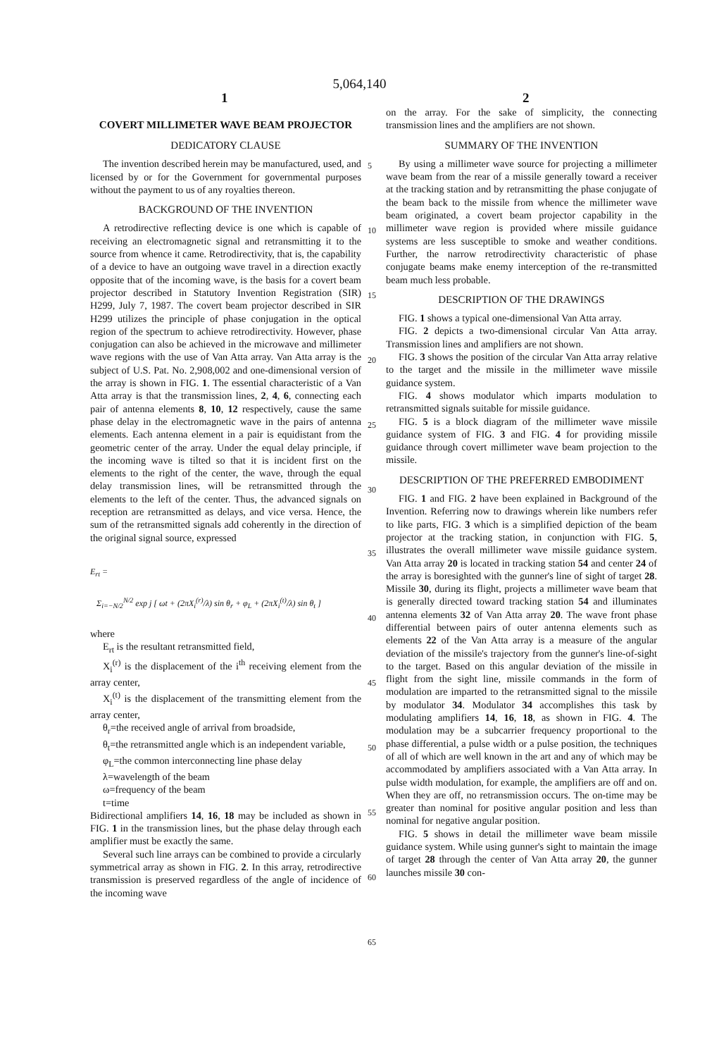5,064,140
1 2
COVERT MILLIMETER WAVE BEAM PROJECTOR
DEDICATORY CLAUSE
The invention described herein may be manufactured, used, and licensed by or for the Government for governmental purposes without the payment to us of any royalties thereon.
BACKGROUND OF THE INVENTION
A retrodirective reflecting device is one which is capable of receiving an electromagnetic signal and retransmitting it to the source from whence it came. Retrodirectivity, that is, the capability of a device to have an outgoing wave travel in a direction exactly opposite that of the incoming wave, is the basis for a covert beam projector described in Statutory Invention Registration (SIR) H299, July 7, 1987. The covert beam projector described in SIR H299 utilizes the principle of phase conjugation in the optical region of the spectrum to achieve retrodirectivity. However, phase conjugation can also be achieved in the microwave and millimeter wave regions with the use of Van Atta array. Van Atta array is the subject of U.S. Pat. No. 2,908,002 and one-dimensional version of the array is shown in FIG. 1. The essential characteristic of a Van Atta array is that the transmission lines, 2, 4, 6, connecting each pair of antenna elements 8, 10, 12 respectively, cause the same phase delay in the electromagnetic wave in the pairs of antenna elements. Each antenna element in a pair is equidistant from the geometric center of the array. Under the equal delay principle, if the incoming wave is tilted so that it is incident first on the elements to the right of the center, the wave, through the equal delay transmission lines, will be retransmitted through the elements to the left of the center. Thus, the advanced signals on reception are retransmitted as delays, and vice versa. Hence, the sum of the retransmitted signals add coherently in the direction of the original signal source, expressed
E<sub>rt</sub> =
Σ<sub>i=−N/2</sub><sup>N/2</sup> exp j [ ωt + (2πX<sub>i</sub><sup>(r)</sup>/λ) sin θ<sub>r</sub> + φ<sub>L</sub> + (2πX<sub>i</sub><sup>(t)</sup>/λ) sin θ<sub>t</sub> ]
where
E<sub>rt</sub> is the resultant retransmitted field,
X<sub>i</sub><sup>(r)</sup> is the displacement of the i<sup>th</sup> receiving element from the array center,
X<sub>i</sub><sup>(t)</sup> is the displacement of the transmitting element from the array center,
θ<sub>r</sub>=the received angle of arrival from broadside,
θ<sub>t</sub>=the retransmitted angle which is an independent variable,
φ<sub>L</sub>=the common interconnecting line phase delay
λ=wavelength of the beam
ω=frequency of the beam
t=time
Bidirectional amplifiers 14, 16, 18 may be included as shown in FIG. 1 in the transmission lines, but the phase delay through each amplifier must be exactly the same.
Several such line arrays can be combined to provide a circularly symmetrical array as shown in FIG. 2. In this array, retrodirective transmission is preserved regardless of the angle of incidence of the incoming wave
on the array. For the sake of simplicity, the connecting transmission lines and the amplifiers are not shown.
SUMMARY OF THE INVENTION
By using a millimeter wave source for projecting a millimeter wave beam from the rear of a missile generally toward a receiver at the tracking station and by retransmitting the phase conjugate of the beam back to the missile from whence the millimeter wave beam originated, a covert beam projector capability in the millimeter wave region is provided where missile guidance systems are less susceptible to smoke and weather conditions. Further, the narrow retrodirectivity characteristic of phase conjugate beams make enemy interception of the re-transmitted beam much less probable.
DESCRIPTION OF THE DRAWINGS
FIG. 1 shows a typical one-dimensional Van Atta array.
FIG. 2 depicts a two-dimensional circular Van Atta array. Transmission lines and amplifiers are not shown.
FIG. 3 shows the position of the circular Van Atta array relative to the target and the missile in the millimeter wave missile guidance system.
FIG. 4 shows modulator which imparts modulation to retransmitted signals suitable for missile guidance.
FIG. 5 is a block diagram of the millimeter wave missile guidance system of FIG. 3 and FIG. 4 for providing missile guidance through covert millimeter wave beam projection to the missile.
DESCRIPTION OF THE PREFERRED EMBODIMENT
FIG. 1 and FIG. 2 have been explained in Background of the Invention. Referring now to drawings wherein like numbers refer to like parts, FIG. 3 which is a simplified depiction of the beam projector at the tracking station, in conjunction with FIG. 5, illustrates the overall millimeter wave missile guidance system. Van Atta array 20 is located in tracking station 54 and center 24 of the array is boresighted with the gunner's line of sight of target 28. Missile 30, during its flight, projects a millimeter wave beam that is generally directed toward tracking station 54 and illuminates antenna elements 32 of Van Atta array 20. The wave front phase differential between pairs of outer antenna elements such as elements 22 of the Van Atta array is a measure of the angular deviation of the missile's trajectory from the gunner's line-of-sight to the target. Based on this angular deviation of the missile in flight from the sight line, missile commands in the form of modulation are imparted to the retransmitted signal to the missile by modulator 34. Modulator 34 accomplishes this task by modulating amplifiers 14, 16, 18, as shown in FIG. 4. The modulation may be a subcarrier frequency proportional to the phase differential, a pulse width or a pulse position, the techniques of all of which are well known in the art and any of which may be accommodated by amplifiers associated with a Van Atta array. In pulse width modulation, for example, the amplifiers are off and on. When they are off, no retransmission occurs. The on-time may be greater than nominal for positive angular position and less than nominal for negative angular position.
FIG. 5 shows in detail the millimeter wave beam missile guidance system. While using gunner's sight to maintain the image of target 28 through the center of Van Atta array 20, the gunner launches missile 30 con-
5
10
15
20
25
30
35
40
45
50
55
60
65